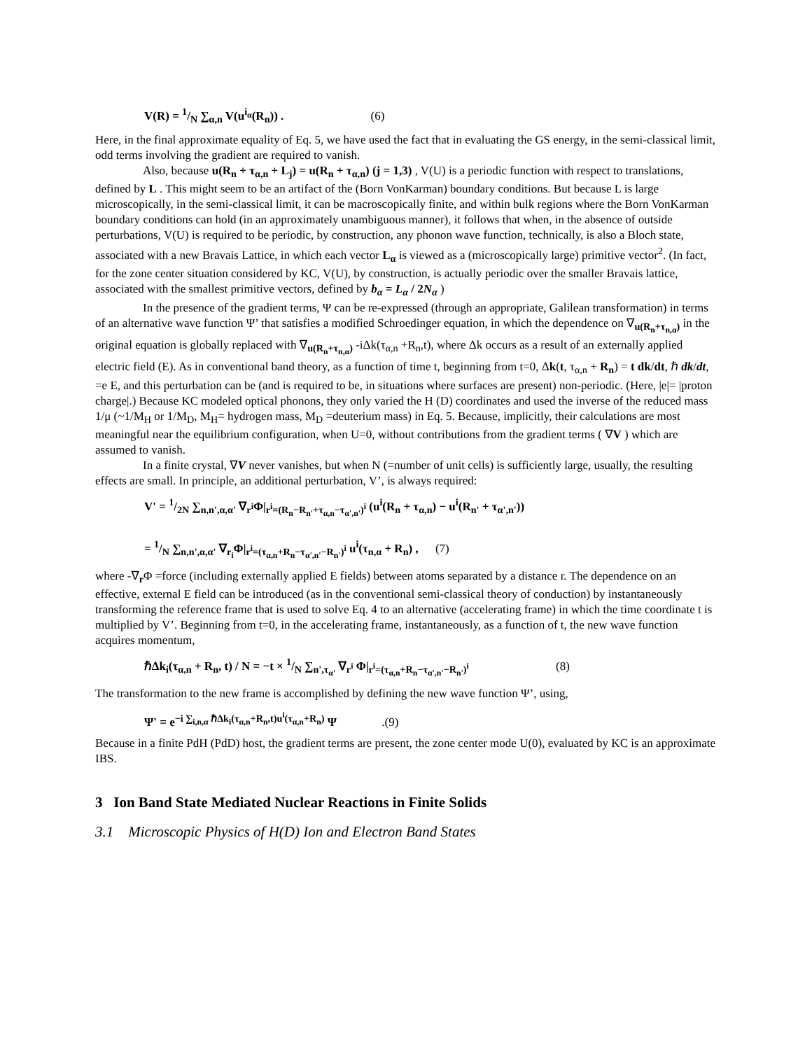V(R) = 1/N ∑<sub>α,n</sub> V(u<sup>i<sub>α</sub></sup>(R<sub>n</sub>)) . (6)
Here, in the final approximate equality of Eq. 5, we have used the fact that in evaluating the GS energy, in the semi-classical limit, odd terms involving the gradient are required to vanish.
Also, because u(R<sub>n</sub> + τ<sub>α,n</sub> + L<sub>j</sub>) = u(R<sub>n</sub> + τ<sub>α,n</sub>) (j = 1,3) , V(U) is a periodic function with respect to translations, defined by L . This might seem to be an artifact of the (Born VonKarman) boundary conditions. But because L is large microscopically, in the semi-classical limit, it can be macroscopically finite, and within bulk regions where the Born VonKarman boundary conditions can hold (in an approximately unambiguous manner), it follows that when, in the absence of outside perturbations, V(U) is required to be periodic, by construction, any phonon wave function, technically, is also a Bloch state, associated with a new Bravais Lattice, in which each vector L<sub>α</sub> is viewed as a (microscopically large) primitive vector<sup>2</sup>. (In fact, for the zone center situation considered by KC, V(U), by construction, is actually periodic over the smaller Bravais lattice, associated with the smallest primitive vectors, defined by b<sub>α</sub> = L<sub>α</sub> / 2N<sub>α</sub> )
In the presence of the gradient terms, Ψ can be re-expressed (through an appropriate, Galilean transformation) in terms of an alternative wave function Ψ’ that satisfies a modified Schroedinger equation, in which the dependence on ∇<sub>u(R<sub>n</sub>+τ<sub>n,α</sub>)</sub> in the original equation is globally replaced with ∇<sub>u(R<sub>n</sub>+τ<sub>n,α</sub>)</sub> -iΔk(τ<sub>α,n</sub> +R<sub>n</sub>,t), where Δk occurs as a result of an externally applied electric field (E). As in conventional band theory, as a function of time t, beginning from t=0, Δk(t, τ<sub>α,n</sub> + R<sub>n</sub>) = t dk/dt, ℏ dk/dt, =e E, and this perturbation can be (and is required to be, in situations where surfaces are present) non-periodic. (Here, |e|= |proton charge|.) Because KC modeled optical phonons, they only varied the H (D) coordinates and used the inverse of the reduced mass 1/μ (~1/M<sub>H</sub> or 1/M<sub>D</sub>, M<sub>H</sub>= hydrogen mass, M<sub>D</sub> =deuterium mass) in Eq. 5. Because, implicitly, their calculations are most meaningful near the equilibrium configuration, when U=0, without contributions from the gradient terms ( ∇V ) which are assumed to vanish.
In a finite crystal, ∇V never vanishes, but when N (=number of unit cells) is sufficiently large, usually, the resulting effects are small. In principle, an additional perturbation, V’, is always required:
V' = 1/2N ∑<sub>n,n',α,α'</sub> ∇<sub>r<sup>i</sup></sub>Φ|<sub>r<sup>i</sup>=(R<sub>n</sub>−R<sub>n'</sub>+τ<sub>α,n</sub>−τ<sub>α',n'</sub>)<sup>i</sup></sub> (u<sup>i</sup>(R<sub>n</sub> + τ<sub>α,n</sub>) − u<sup>i</sup>(R<sub>n'</sub> + τ<sub>α',n'</sub>))
= 1/N ∑<sub>n,n',α,α'</sub> ∇<sub>r<sub>i</sub></sub>Φ|<sub>r<sup>i</sup>=(τ<sub>α,n</sub>+R<sub>n</sub>−τ<sub>α',n'</sub>−R<sub>n'</sub>)<sup>i</sup></sub> u<sup>i</sup>(τ<sub>n,α</sub> + R<sub>n</sub>) , (7)
where -∇<sub>r</sub>Φ =force (including externally applied E fields) between atoms separated by a distance r. The dependence on an effective, external E field can be introduced (as in the conventional semi-classical theory of conduction) by instantaneously transforming the reference frame that is used to solve Eq. 4 to an alternative (accelerating frame) in which the time coordinate t is multiplied by V’. Beginning from t=0, in the accelerating frame, instantaneously, as a function of t, the new wave function acquires momentum,
ℏΔk<sub>i</sub>(τ<sub>α,n</sub> + R<sub>n</sub>, t) / N = −t × 1/N ∑<sub>n',τ<sub>α'</sub></sub> ∇<sub>r<sup>i</sup></sub> Φ|<sub>r<sup>i</sup>=(τ<sub>α,n</sub>+R<sub>n</sub>−τ<sub>α',n'</sub>−R<sub>n'</sub>)<sup>i</sup></sub> (8)
The transformation to the new frame is accomplished by defining the new wave function Ψ’, using,
Ψ' = e<sup>−i ∑<sub>i,n,α</sub> ℏΔk<sub>i</sub>(τ<sub>α,n</sub>+R<sub>n</sub>,t)u<sup>i</sup>(τ<sub>α,n</sub>+R<sub>n</sub>)</sup> Ψ .(9)
Because in a finite PdH (PdD) host, the gradient terms are present, the zone center mode U(0), evaluated by KC is an approximate IBS.
3 Ion Band State Mediated Nuclear Reactions in Finite Solids
3.1 Microscopic Physics of H(D) Ion and Electron Band States